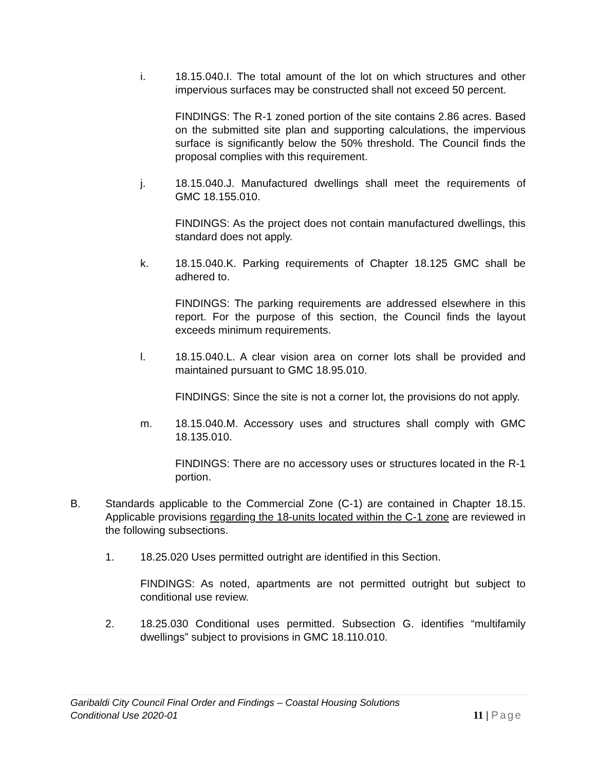i. 18.15.040.I. The total amount of the lot on which structures and other impervious surfaces may be constructed shall not exceed 50 percent.
FINDINGS: The R-1 zoned portion of the site contains 2.86 acres. Based on the submitted site plan and supporting calculations, the impervious surface is significantly below the 50% threshold. The Council finds the proposal complies with this requirement.
j. 18.15.040.J. Manufactured dwellings shall meet the requirements of GMC 18.155.010.
FINDINGS: As the project does not contain manufactured dwellings, this standard does not apply.
k. 18.15.040.K. Parking requirements of Chapter 18.125 GMC shall be adhered to.
FINDINGS: The parking requirements are addressed elsewhere in this report. For the purpose of this section, the Council finds the layout exceeds minimum requirements.
l. 18.15.040.L. A clear vision area on corner lots shall be provided and maintained pursuant to GMC 18.95.010.
FINDINGS: Since the site is not a corner lot, the provisions do not apply.
m. 18.15.040.M. Accessory uses and structures shall comply with GMC 18.135.010.
FINDINGS: There are no accessory uses or structures located in the R-1 portion.
B. Standards applicable to the Commercial Zone (C-1) are contained in Chapter 18.15. Applicable provisions regarding the 18-units located within the C-1 zone are reviewed in the following subsections.
1. 18.25.020 Uses permitted outright are identified in this Section.
FINDINGS: As noted, apartments are not permitted outright but subject to conditional use review.
2. 18.25.030 Conditional uses permitted. Subsection G. identifies “multifamily dwellings” subject to provisions in GMC 18.110.010.
Garibaldi City Council Final Order and Findings – Coastal Housing Solutions
Conditional Use 2020-01
11 | Page